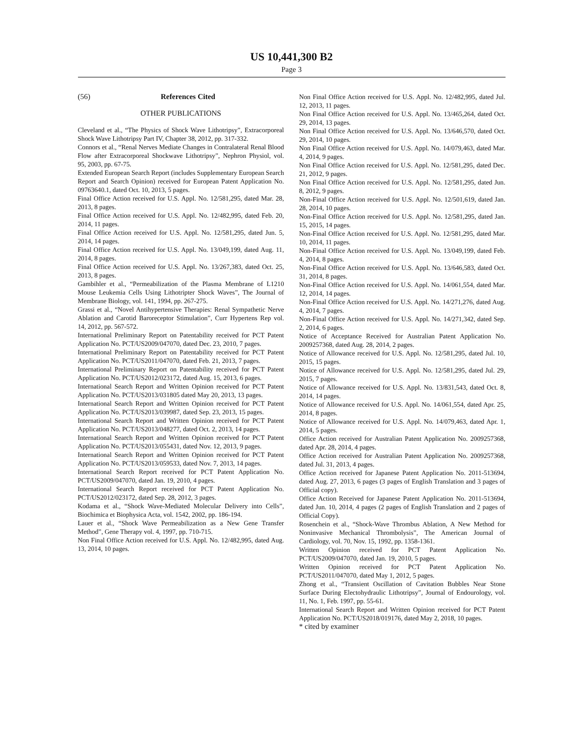US 10,441,300 B2
Page 3
(56) References Cited
OTHER PUBLICATIONS
Cleveland et al., “The Physics of Shock Wave Lithotripsy”, Extracorporeal Shock Wave Lithotripsy Part IV, Chapter 38, 2012, pp. 317-332.
Connors et al., “Renal Nerves Mediate Changes in Contralateral Renal Blood Flow after Extracorporeal Shockwave Lithotripsy”, Nephron Physiol, vol. 95, 2003, pp. 67-75.
Extended European Search Report (includes Supplementary European Search Report and Search Opinion) received for European Patent Application No. 09763640.1, dated Oct. 10, 2013, 5 pages.
Final Office Action received for U.S. Appl. No. 12/581,295, dated Mar. 28, 2013, 8 pages.
Final Office Action received for U.S. Appl. No. 12/482,995, dated Feb. 20, 2014, 11 pages.
Final Office Action received for U.S. Appl. No. 12/581,295, dated Jun. 5, 2014, 14 pages.
Final Office Action received for U.S. Appl. No. 13/049,199, dated Aug. 11, 2014, 8 pages.
Final Office Action received for U.S. Appl. No. 13/267,383, dated Oct. 25, 2013, 8 pages.
Gambihler et al., “Permeabilization of the Plasma Membrane of L1210 Mouse Leukemia Cells Using Lithotripter Shock Waves”, The Journal of Membrane Biology, vol. 141, 1994, pp. 267-275.
Grassi et al., “Novel Antihypertensive Therapies: Renal Sympathetic Nerve Ablation and Carotid Baroreceptor Stimulation”, Curr Hypertens Rep vol. 14, 2012, pp. 567-572.
International Preliminary Report on Patentability received for PCT Patent Application No. PCT/US2009/047070, dated Dec. 23, 2010, 7 pages.
International Preliminary Report on Patentability received for PCT Patent Application No. PCT/US2011/047070, dated Feb. 21, 2013, 7 pages.
International Preliminary Report on Patentability received for PCT Patent Application No. PCT/US2012/023172, dated Aug. 15, 2013, 6 pages.
International Search Report and Written Opinion received for PCT Patent Application No. PCT/US2013/031805 dated May 20, 2013, 13 pages.
International Search Report and Written Opinion received for PCT Patent Application No. PCT/US2013/039987, dated Sep. 23, 2013, 15 pages.
International Search Report and Written Opinion received for PCT Patent Application No. PCT/US2013/048277, dated Oct. 2, 2013, 14 pages.
International Search Report and Written Opinion received for PCT Patent Application No. PCT/US2013/055431, dated Nov. 12, 2013, 9 pages.
International Search Report and Written Opinion received for PCT Patent Application No. PCT/US2013/059533, dated Nov. 7, 2013, 14 pages.
International Search Report received for PCT Patent Application No. PCT/US2009/047070, dated Jan. 19, 2010, 4 pages.
International Search Report received for PCT Patent Application No. PCT/US2012/023172, dated Sep. 28, 2012, 3 pages.
Kodama et al., “Shock Wave-Mediated Molecular Delivery into Cells”, Biochimica et Biophysica Acta, vol. 1542, 2002, pp. 186-194.
Lauer et al., “Shock Wave Permeabilization as a New Gene Transfer Method”, Gene Therapy vol. 4, 1997, pp. 710-715.
Non Final Office Action received for U.S. Appl. No. 12/482,995, dated Aug. 13, 2014, 10 pages.
Non Final Office Action received for U.S. Appl. No. 12/482,995, dated Jul. 12, 2013, 11 pages.
Non Final Office Action received for U.S. Appl. No. 13/465,264, dated Oct. 29, 2014, 13 pages.
Non Final Office Action received for U.S. Appl. No. 13/646,570, dated Oct. 29, 2014, 10 pages.
Non Final Office Action received for U.S. Appl. No. 14/079,463, dated Mar. 4, 2014, 9 pages.
Non Final Office Action received for U.S. Appl. No. 12/581,295, dated Dec. 21, 2012, 9 pages.
Non Final Office Action received for U.S. Appl. No. 12/581,295, dated Jun. 8, 2012, 9 pages.
Non-Final Office Action received for U.S. Appl. No. 12/501,619, dated Jan. 28, 2014, 10 pages.
Non-Final Office Action received for U.S. Appl. No. 12/581,295, dated Jan. 15, 2015, 14 pages.
Non-Final Office Action received for U.S. Appl. No. 12/581,295, dated Mar. 10, 2014, 11 pages.
Non-Final Office Action received for U.S. Appl. No. 13/049,199, dated Feb. 4, 2014, 8 pages.
Non-Final Office Action received for U.S. Appl. No. 13/646,583, dated Oct. 31, 2014, 8 pages.
Non-Final Office Action received for U.S. Appl. No. 14/061,554, dated Mar. 12, 2014, 14 pages.
Non-Final Office Action received for U.S. Appl. No. 14/271,276, dated Aug. 4, 2014, 7 pages.
Non-Final Office Action received for U.S. Appl. No. 14/271,342, dated Sep. 2, 2014, 6 pages.
Notice of Acceptance Received for Australian Patent Application No. 2009257368, dated Aug. 28, 2014, 2 pages.
Notice of Allowance received for U.S. Appl. No. 12/581,295, dated Jul. 10, 2015, 15 pages.
Notice of Allowance received for U.S. Appl. No. 12/581,295, dated Jul. 29, 2015, 7 pages.
Notice of Allowance received for U.S. Appl. No. 13/831,543, dated Oct. 8, 2014, 14 pages.
Notice of Allowance received for U.S. Appl. No. 14/061,554, dated Apr. 25, 2014, 8 pages.
Notice of Allowance received for U.S. Appl. No. 14/079,463, dated Apr. 1, 2014, 5 pages.
Office Action received for Australian Patent Application No. 2009257368, dated Apr. 28, 2014, 4 pages.
Office Action received for Australian Patent Application No. 2009257368, dated Jul. 31, 2013, 4 pages.
Office Action received for Japanese Patent Application No. 2011-513694, dated Aug. 27, 2013, 6 pages (3 pages of English Translation and 3 pages of Official copy).
Office Action Received for Japanese Patent Application No. 2011-513694, dated Jun. 10, 2014, 4 pages (2 pages of English Translation and 2 pages of Official Copy).
Rosenchein et al., “Shock-Wave Thrombus Ablation, A New Method for Noninvasive Mechanical Thrombolysis”, The American Journal of Cardiology, vol. 70, Nov. 15, 1992, pp. 1358-1361.
Written Opinion received for PCT Patent Application No. PCT/US2009/047070, dated Jan. 19, 2010, 5 pages.
Written Opinion received for PCT Patent Application No. PCT/US2011/047070, dated May 1, 2012, 5 pages.
Zhong et al., “Transient Oscillation of Cavitation Bubbles Near Stone Surface During Electohydraulic Lithotripsy”, Journal of Endourology, vol. 11, No. 1, Feb. 1997, pp. 55-61.
International Search Report and Written Opinion received for PCT Patent Application No. PCT/US2018/019176, dated May 2, 2018, 10 pages.
* cited by examiner